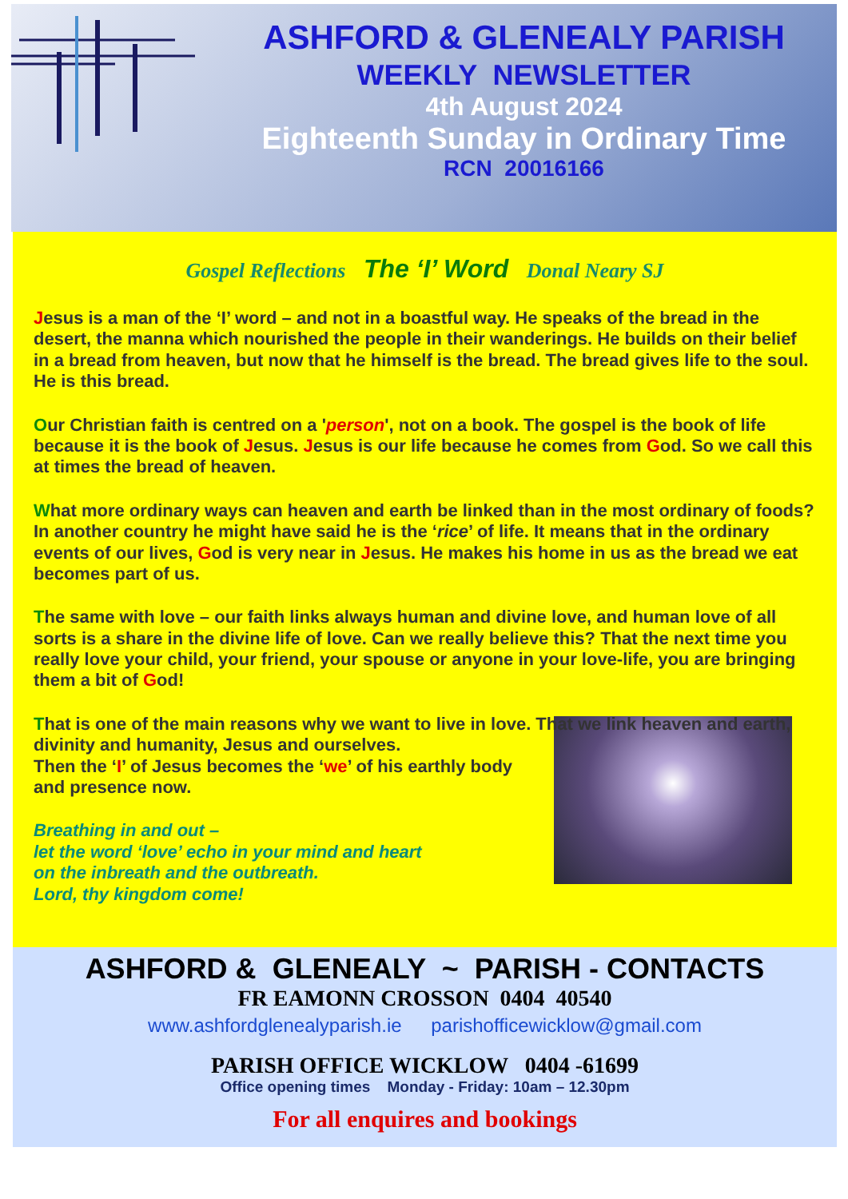ASHFORD & GLENEALY PARISH
WEEKLY NEWSLETTER
4th August 2024
Eighteenth Sunday in Ordinary Time
RCN 20016166
Gospel Reflections The ‘I’ Word Donal Neary SJ
Jesus is a man of the ‘I’ word – and not in a boastful way. He speaks of the bread in the desert, the manna which nourished the people in their wanderings. He builds on their belief in a bread from heaven, but now that he himself is the bread. The bread gives life to the soul. He is this bread.
Our Christian faith is centred on a 'person', not on a book. The gospel is the book of life because it is the book of Jesus. Jesus is our life because he comes from God. So we call this at times the bread of heaven.
What more ordinary ways can heaven and earth be linked than in the most ordinary of foods? In another country he might have said he is the ‘rice’ of life. It means that in the ordinary events of our lives, God is very near in Jesus. He makes his home in us as the bread we eat becomes part of us.
The same with love – our faith links always human and divine love, and human love of all sorts is a share in the divine life of love. Can we really believe this? That the next time you really love your child, your friend, your spouse or anyone in your love-life, you are bringing them a bit of God!
That is one of the main reasons why we want to live in love. That we link heaven and earth, divinity and humanity, Jesus and ourselves.
Then the ‘I’ of Jesus becomes the ‘we’ of his earthly body and presence now.
Breathing in and out –
let the word ‘love’ echo in your mind and heart
on the inbreath and the outbreath.
Lord, thy kingdom come!
ASHFORD & GLENEALY ~ PARISH - CONTACTS
FR EAMONN CROSSON 0404 40540
www.ashfordglenealyparish.ie parishofficewicklow@gmail.com
PARISH OFFICE WICKLOW 0404 -61699
Office opening times Monday - Friday: 10am – 12.30pm
For all enquires and bookings